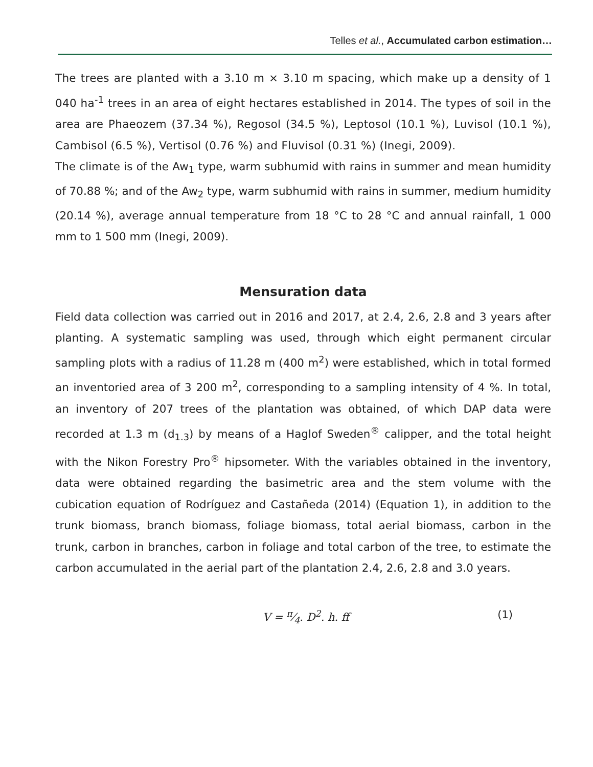Telles et al., Accumulated carbon estimation…
The trees are planted with a 3.10 m × 3.10 m spacing, which make up a density of 1 040 ha<sup>-1</sup> trees in an area of eight hectares established in 2014. The types of soil in the area are Phaeozem (37.34 %), Regosol (34.5 %), Leptosol (10.1 %), Luvisol (10.1 %), Cambisol (6.5 %), Vertisol (0.76 %) and Fluvisol (0.31 %) (Inegi, 2009).
The climate is of the Aw<sub>1</sub> type, warm subhumid with rains in summer and mean humidity of 70.88 %; and of the Aw<sub>2</sub> type, warm subhumid with rains in summer, medium humidity (20.14 %), average annual temperature from 18 °C to 28 °C and annual rainfall, 1 000 mm to 1 500 mm (Inegi, 2009).
Mensuration data
Field data collection was carried out in 2016 and 2017, at 2.4, 2.6, 2.8 and 3 years after planting. A systematic sampling was used, through which eight permanent circular sampling plots with a radius of 11.28 m (400 m<sup>2</sup>) were established, which in total formed an inventoried area of 3 200 m<sup>2</sup>, corresponding to a sampling intensity of 4 %. In total, an inventory of 207 trees of the plantation was obtained, of which DAP data were recorded at 1.3 m (d<sub>1.3</sub>) by means of a Haglof Sweden<sup>®</sup> calipper, and the total height with the Nikon Forestry Pro<sup>®</sup> hipsometer. With the variables obtained in the inventory, data were obtained regarding the basimetric area and the stem volume with the cubication equation of Rodríguez and Castañeda (2014) (Equation 1), in addition to the trunk biomass, branch biomass, foliage biomass, total aerial biomass, carbon in the trunk, carbon in branches, carbon in foliage and total carbon of the tree, to estimate the carbon accumulated in the aerial part of the plantation 2.4, 2.6, 2.8 and 3.0 years.
V = π⁄4. D<sup>2</sup>. h. ff (1)